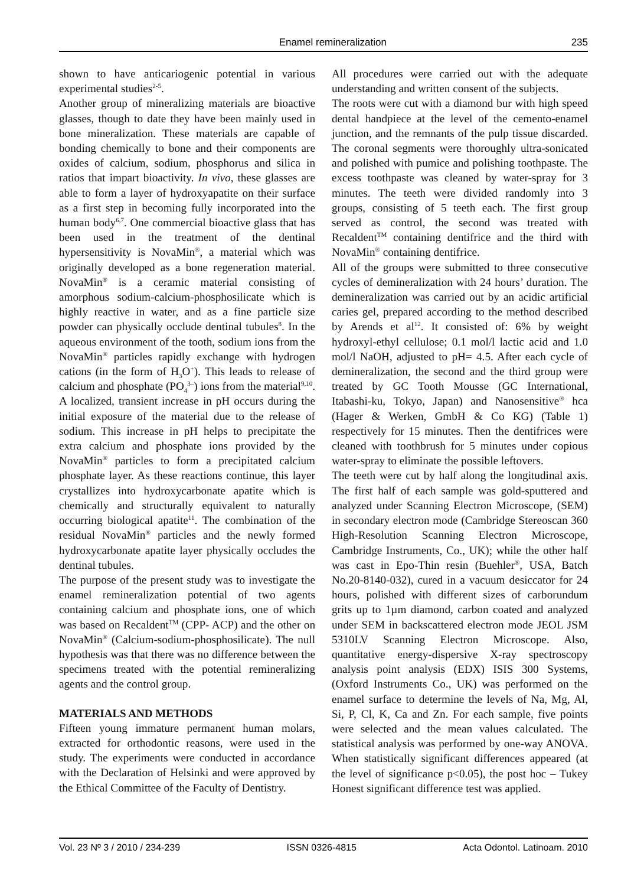Enamel remineralization 235
shown to have anticariogenic potential in various experimental studies<sup>2-5</sup>.
Another group of mineralizing materials are bioactive glasses, though to date they have been mainly used in bone mineralization. These materials are capable of bonding chemically to bone and their components are oxides of calcium, sodium, phosphorus and silica in ratios that impart bioactivity. In vivo, these glasses are able to form a layer of hydroxyapatite on their surface as a first step in becoming fully incorporated into the human body<sup>6,7</sup>. One commercial bioactive glass that has been used in the treatment of the dentinal hypersensitivity is NovaMin<sup>®</sup>, a material which was originally developed as a bone regeneration material. NovaMin<sup>®</sup> is a ceramic material consisting of amorphous sodium-calcium-phosphosilicate which is highly reactive in water, and as a fine particle size powder can physically occlude dentinal tubules<sup>8</sup>. In the aqueous environment of the tooth, sodium ions from the NovaMin<sup>®</sup> particles rapidly exchange with hydrogen cations (in the form of H<sub>3</sub>O<sup>+</sup>). This leads to release of calcium and phosphate (PO<sub>4</sub><sup>3–</sup>) ions from the material<sup>9,10</sup>. A localized, transient increase in pH occurs during the initial exposure of the material due to the release of sodium. This increase in pH helps to precipitate the extra calcium and phosphate ions provided by the NovaMin<sup>®</sup> particles to form a precipitated calcium phosphate layer. As these reactions continue, this layer crystallizes into hydroxycarbonate apatite which is chemically and structurally equivalent to naturally occurring biological apatite<sup>11</sup>. The combination of the residual NovaMin<sup>®</sup> particles and the newly formed hydroxycarbonate apatite layer physically occludes the dentinal tubules.
The purpose of the present study was to investigate the enamel remineralization potential of two agents containing calcium and phosphate ions, one of which was based on Recaldent<sup>TM</sup> (CPP- ACP) and the other on NovaMin<sup>®</sup> (Calcium-sodium-phosphosilicate). The null hypothesis was that there was no difference between the specimens treated with the potential remineralizing agents and the control group.
MATERIALS AND METHODS
Fifteen young immature permanent human molars, extracted for orthodontic reasons, were used in the study. The experiments were conducted in accordance with the Declaration of Helsinki and were approved by the Ethical Committee of the Faculty of Dentistry.
All procedures were carried out with the adequate understanding and written consent of the subjects.
The roots were cut with a diamond bur with high speed dental handpiece at the level of the cemento-enamel junction, and the remnants of the pulp tissue discarded. The coronal segments were thoroughly ultra-sonicated and polished with pumice and polishing toothpaste. The excess toothpaste was cleaned by water-spray for 3 minutes. The teeth were divided randomly into 3 groups, consisting of 5 teeth each. The first group served as control, the second was treated with Recaldent<sup>TM</sup> containing dentifrice and the third with NovaMin<sup>®</sup> containing dentifrice.
All of the groups were submitted to three consecutive cycles of demineralization with 24 hours’ duration. The demineralization was carried out by an acidic artificial caries gel, prepared according to the method described by Arends et al<sup>12</sup>. It consisted of: 6% by weight hydroxyl-ethyl cellulose; 0.1 mol/l lactic acid and 1.0 mol/l NaOH, adjusted to pH= 4.5. After each cycle of demineralization, the second and the third group were treated by GC Tooth Mousse (GC International, Itabashi-ku, Tokyo, Japan) and Nanosensitive<sup>®</sup> hca (Hager & Werken, GmbH & Co KG) (Table 1) respectively for 15 minutes. Then the dentifrices were cleaned with toothbrush for 5 minutes under copious water-spray to eliminate the possible leftovers.
The teeth were cut by half along the longitudinal axis. The first half of each sample was gold-sputtered and analyzed under Scanning Electron Microscope, (SEM) in secondary electron mode (Cambridge Stereoscan 360 High-Resolution Scanning Electron Microscope, Cambridge Instruments, Co., UK); while the other half was cast in Epo-Thin resin (Buehler<sup>®</sup>, USA, Batch No.20-8140-032), cured in a vacuum desiccator for 24 hours, polished with different sizes of carborundum grits up to 1µm diamond, carbon coated and analyzed under SEM in backscattered electron mode JEOL JSM 5310LV Scanning Electron Microscope. Also, quantitative energy-dispersive X-ray spectroscopy analysis point analysis (EDX) ISIS 300 Systems, (Oxford Instruments Co., UK) was performed on the enamel surface to determine the levels of Na, Mg, Al, Si, P, Cl, K, Ca and Zn. For each sample, five points were selected and the mean values calculated. The statistical analysis was performed by one-way ANOVA. When statistically significant differences appeared (at the level of significance p<0.05), the post hoc – Tukey Honest significant difference test was applied.
Vol. 23 Nº 3 / 2010 / 234-239 ISSN 0326-4815 Acta Odontol. Latinoam. 2010